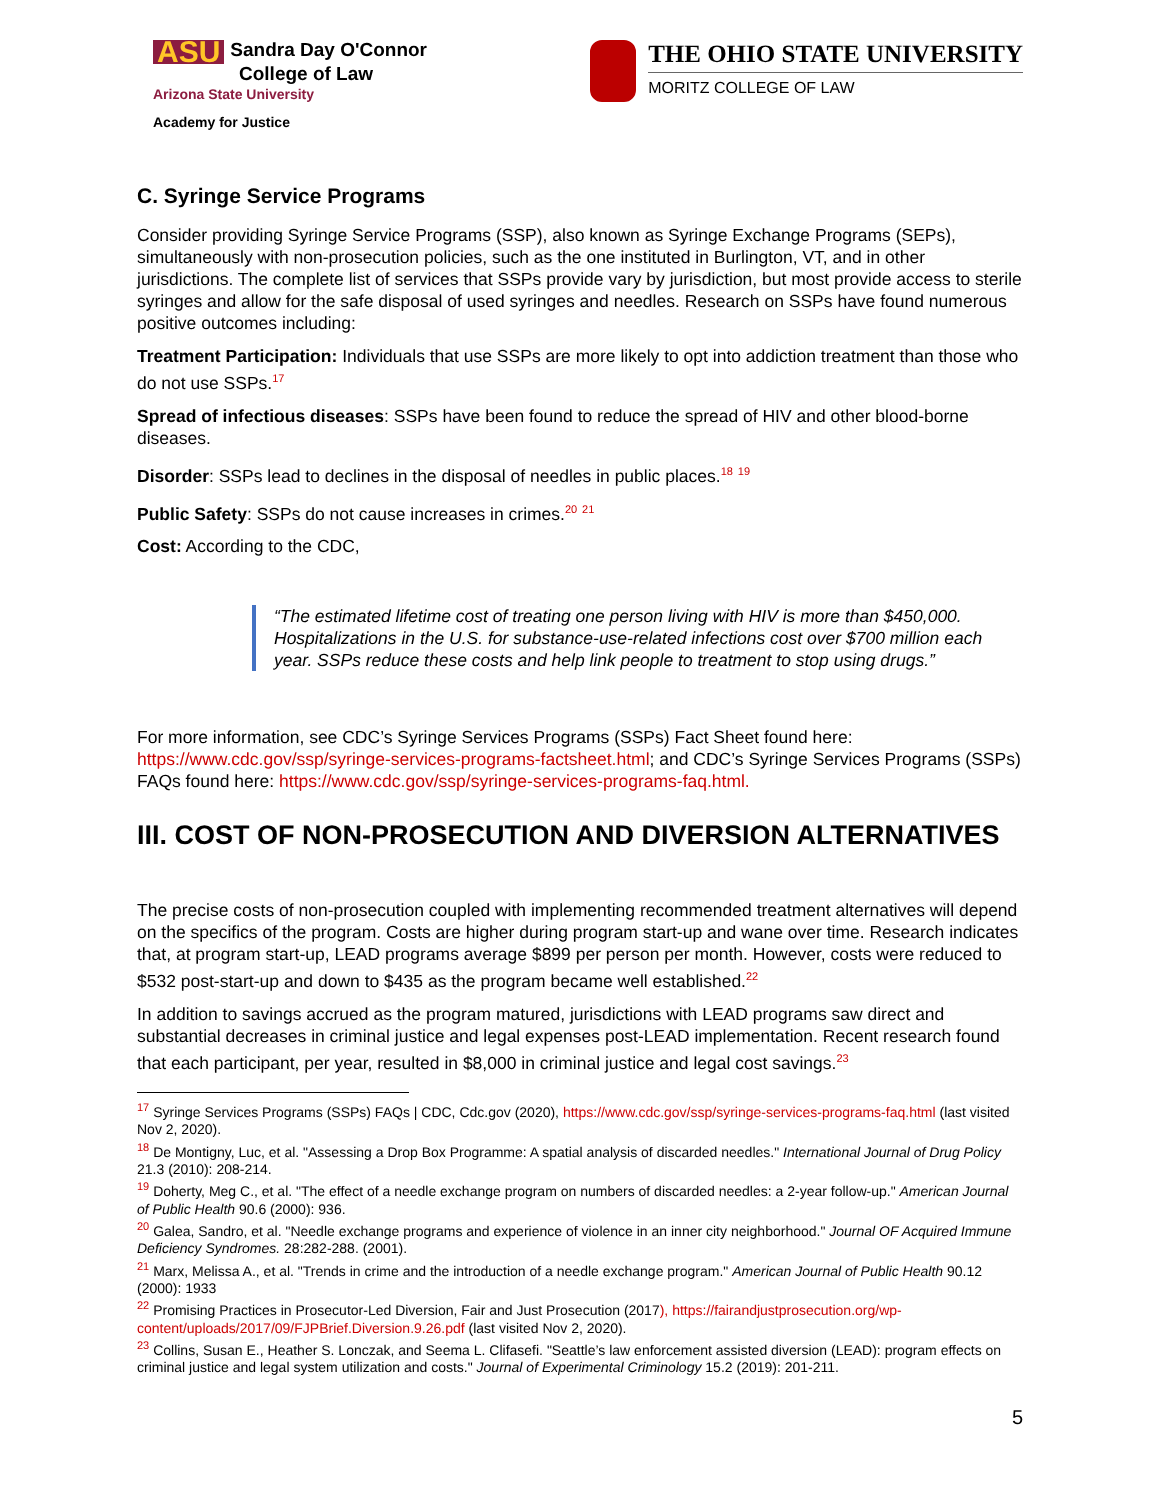ASU Sandra Day O'Connor
College of Law
Arizona State University
Academy for Justice
THE OHIO STATE UNIVERSITY
MORITZ COLLEGE OF LAW
C. Syringe Service Programs
Consider providing Syringe Service Programs (SSP), also known as Syringe Exchange Programs (SEPs), simultaneously with non-prosecution policies, such as the one instituted in Burlington, VT, and in other jurisdictions. The complete list of services that SSPs provide vary by jurisdiction, but most provide access to sterile syringes and allow for the safe disposal of used syringes and needles. Research on SSPs have found numerous positive outcomes including:
Treatment Participation: Individuals that use SSPs are more likely to opt into addiction treatment than those who do not use SSPs.<sup>17</sup>
Spread of infectious diseases: SSPs have been found to reduce the spread of HIV and other blood-borne diseases.
Disorder: SSPs lead to declines in the disposal of needles in public places.<sup>18</sup> <sup>19</sup>
Public Safety: SSPs do not cause increases in crimes.<sup>20</sup> <sup>21</sup>
Cost: According to the CDC,
“The estimated lifetime cost of treating one person living with HIV is more than $450,000. Hospitalizations in the U.S. for substance-use-related infections cost over $700 million each year. SSPs reduce these costs and help link people to treatment to stop using drugs.”
For more information, see CDC’s Syringe Services Programs (SSPs) Fact Sheet found here: https://www.cdc.gov/ssp/syringe-services-programs-factsheet.html; and CDC’s Syringe Services Programs (SSPs) FAQs found here: https://www.cdc.gov/ssp/syringe-services-programs-faq.html.
III. COST OF NON-PROSECUTION AND DIVERSION ALTERNATIVES
The precise costs of non-prosecution coupled with implementing recommended treatment alternatives will depend on the specifics of the program. Costs are higher during program start-up and wane over time. Research indicates that, at program start-up, LEAD programs average $899 per person per month. However, costs were reduced to $532 post-start-up and down to $435 as the program became well established.<sup>22</sup>
In addition to savings accrued as the program matured, jurisdictions with LEAD programs saw direct and substantial decreases in criminal justice and legal expenses post-LEAD implementation. Recent research found that each participant, per year, resulted in $8,000 in criminal justice and legal cost savings.<sup>23</sup>
<sup>17</sup> Syringe Services Programs (SSPs) FAQs | CDC, Cdc.gov (2020), https://www.cdc.gov/ssp/syringe-services-programs-faq.html (last visited Nov 2, 2020).
<sup>18</sup> De Montigny, Luc, et al. "Assessing a Drop Box Programme: A spatial analysis of discarded needles." International Journal of Drug Policy 21.3 (2010): 208-214.
<sup>19</sup> Doherty, Meg C., et al. "The effect of a needle exchange program on numbers of discarded needles: a 2-year follow-up." American Journal of Public Health 90.6 (2000): 936.
<sup>20</sup> Galea, Sandro, et al. "Needle exchange programs and experience of violence in an inner city neighborhood." Journal OF Acquired Immune Deficiency Syndromes. 28:282-288. (2001).
<sup>21</sup> Marx, Melissa A., et al. "Trends in crime and the introduction of a needle exchange program." American Journal of Public Health 90.12 (2000): 1933
<sup>22</sup> Promising Practices in Prosecutor-Led Diversion, Fair and Just Prosecution (2017), https://fairandjustprosecution.org/wp-content/uploads/2017/09/FJPBrief.Diversion.9.26.pdf (last visited Nov 2, 2020).
<sup>23</sup> Collins, Susan E., Heather S. Lonczak, and Seema L. Clifasefi. "Seattle’s law enforcement assisted diversion (LEAD): program effects on criminal justice and legal system utilization and costs." Journal of Experimental Criminology 15.2 (2019): 201-211.
5